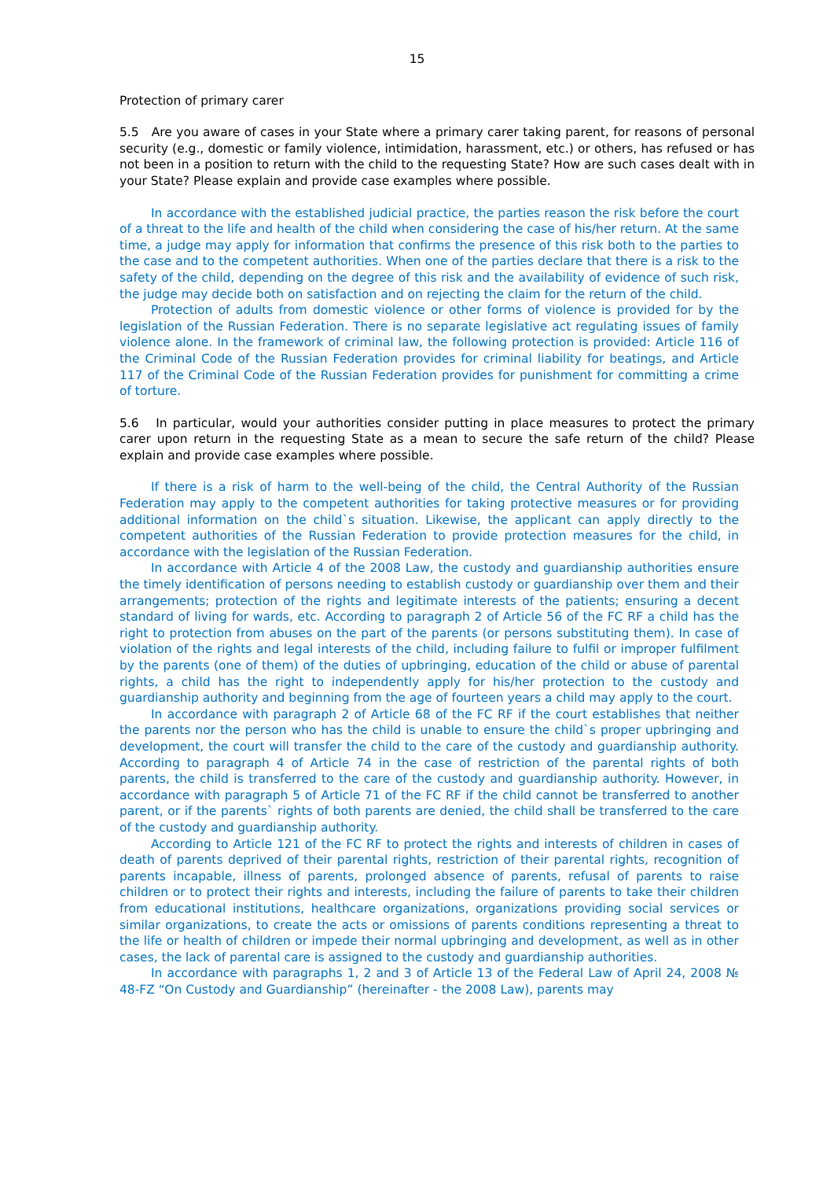15
Protection of primary carer
5.5 Are you aware of cases in your State where a primary carer taking parent, for reasons of personal security (e.g., domestic or family violence, intimidation, harassment, etc.) or others, has refused or has not been in a position to return with the child to the requesting State? How are such cases dealt with in your State? Please explain and provide case examples where possible.
In accordance with the established judicial practice, the parties reason the risk before the court of a threat to the life and health of the child when considering the case of his/her return. At the same time, a judge may apply for information that confirms the presence of this risk both to the parties to the case and to the competent authorities. When one of the parties declare that there is a risk to the safety of the child, depending on the degree of this risk and the availability of evidence of such risk, the judge may decide both on satisfaction and on rejecting the claim for the return of the child.
Protection of adults from domestic violence or other forms of violence is provided for by the legislation of the Russian Federation. There is no separate legislative act regulating issues of family violence alone. In the framework of criminal law, the following protection is provided: Article 116 of the Criminal Code of the Russian Federation provides for criminal liability for beatings, and Article 117 of the Criminal Code of the Russian Federation provides for punishment for committing a crime of torture.
5.6 In particular, would your authorities consider putting in place measures to protect the primary carer upon return in the requesting State as a mean to secure the safe return of the child? Please explain and provide case examples where possible.
If there is a risk of harm to the well-being of the child, the Central Authority of the Russian Federation may apply to the competent authorities for taking protective measures or for providing additional information on the child`s situation. Likewise, the applicant can apply directly to the competent authorities of the Russian Federation to provide protection measures for the child, in accordance with the legislation of the Russian Federation.
In accordance with Article 4 of the 2008 Law, the custody and guardianship authorities ensure the timely identification of persons needing to establish custody or guardianship over them and their arrangements; protection of the rights and legitimate interests of the patients; ensuring a decent standard of living for wards, etc. According to paragraph 2 of Article 56 of the FC RF a child has the right to protection from abuses on the part of the parents (or persons substituting them). In case of violation of the rights and legal interests of the child, including failure to fulfil or improper fulfilment by the parents (one of them) of the duties of upbringing, education of the child or abuse of parental rights, a child has the right to independently apply for his/her protection to the custody and guardianship authority and beginning from the age of fourteen years a child may apply to the court.
In accordance with paragraph 2 of Article 68 of the FC RF if the court establishes that neither the parents nor the person who has the child is unable to ensure the child`s proper upbringing and development, the court will transfer the child to the care of the custody and guardianship authority. According to paragraph 4 of Article 74 in the case of restriction of the parental rights of both parents, the child is transferred to the care of the custody and guardianship authority. However, in accordance with paragraph 5 of Article 71 of the FC RF if the child cannot be transferred to another parent, or if the parents` rights of both parents are denied, the child shall be transferred to the care of the custody and guardianship authority.
According to Article 121 of the FC RF to protect the rights and interests of children in cases of death of parents deprived of their parental rights, restriction of their parental rights, recognition of parents incapable, illness of parents, prolonged absence of parents, refusal of parents to raise children or to protect their rights and interests, including the failure of parents to take their children from educational institutions, healthcare organizations, organizations providing social services or similar organizations, to create the acts or omissions of parents conditions representing a threat to the life or health of children or impede their normal upbringing and development, as well as in other cases, the lack of parental care is assigned to the custody and guardianship authorities.
In accordance with paragraphs 1, 2 and 3 of Article 13 of the Federal Law of April 24, 2008 № 48-FZ “On Custody and Guardianship” (hereinafter - the 2008 Law), parents may